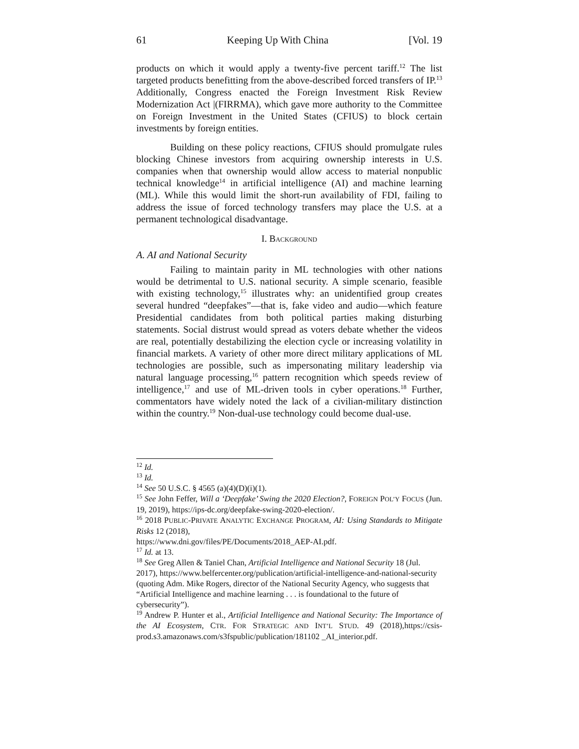61 Keeping Up With China [Vol. 19
products on which it would apply a twenty-five percent tariff.<sup>12</sup> The list targeted products benefitting from the above-described forced transfers of IP.<sup>13</sup> Additionally, Congress enacted the Foreign Investment Risk Review Modernization Act |(FIRRMA), which gave more authority to the Committee on Foreign Investment in the United States (CFIUS) to block certain investments by foreign entities.
Building on these policy reactions, CFIUS should promulgate rules blocking Chinese investors from acquiring ownership interests in U.S. companies when that ownership would allow access to material nonpublic technical knowledge<sup>14</sup> in artificial intelligence (AI) and machine learning (ML). While this would limit the short-run availability of FDI, failing to address the issue of forced technology transfers may place the U.S. at a permanent technological disadvantage.
I. BACKGROUND
A. AI and National Security
Failing to maintain parity in ML technologies with other nations would be detrimental to U.S. national security. A simple scenario, feasible with existing technology,<sup>15</sup> illustrates why: an unidentified group creates several hundred “deepfakes”—that is, fake video and audio—which feature Presidential candidates from both political parties making disturbing statements. Social distrust would spread as voters debate whether the videos are real, potentially destabilizing the election cycle or increasing volatility in financial markets. A variety of other more direct military applications of ML technologies are possible, such as impersonating military leadership via natural language processing,<sup>16</sup> pattern recognition which speeds review of intelligence,<sup>17</sup> and use of ML-driven tools in cyber operations.<sup>18</sup> Further, commentators have widely noted the lack of a civilian-military distinction within the country.<sup>19</sup> Non-dual-use technology could become dual-use.
<sup>12</sup> Id.
<sup>13</sup> Id.
<sup>14</sup> See 50 U.S.C. § 4565 (a)(4)(D)(i)(1).
<sup>15</sup> See John Feffer, Will a ‘Deepfake’ Swing the 2020 Election?, FOREIGN POL’Y FOCUS (Jun. 19, 2019), https://ips-dc.org/deepfake-swing-2020-election/.
<sup>16</sup> 2018 PUBLIC-PRIVATE ANALYTIC EXCHANGE PROGRAM, AI: Using Standards to Mitigate Risks 12 (2018),
https://www.dni.gov/files/PE/Documents/2018_AEP-AI.pdf.
<sup>17</sup> Id. at 13.
<sup>18</sup> See Greg Allen & Taniel Chan, Artificial Intelligence and National Security 18 (Jul. 2017), https://www.belfercenter.org/publication/artificial-intelligence-and-national-security (quoting Adm. Mike Rogers, director of the National Security Agency, who suggests that “Artificial Intelligence and machine learning . . . is foundational to the future of cybersecurity”).
<sup>19</sup> Andrew P. Hunter et al., Artificial Intelligence and National Security: The Importance of the AI Ecosystem, CTR. FOR STRATEGIC AND INT’L STUD. 49 (2018),https://csis-prod.s3.amazonaws.com/s3fspublic/publication/181102 _AI_interior.pdf.